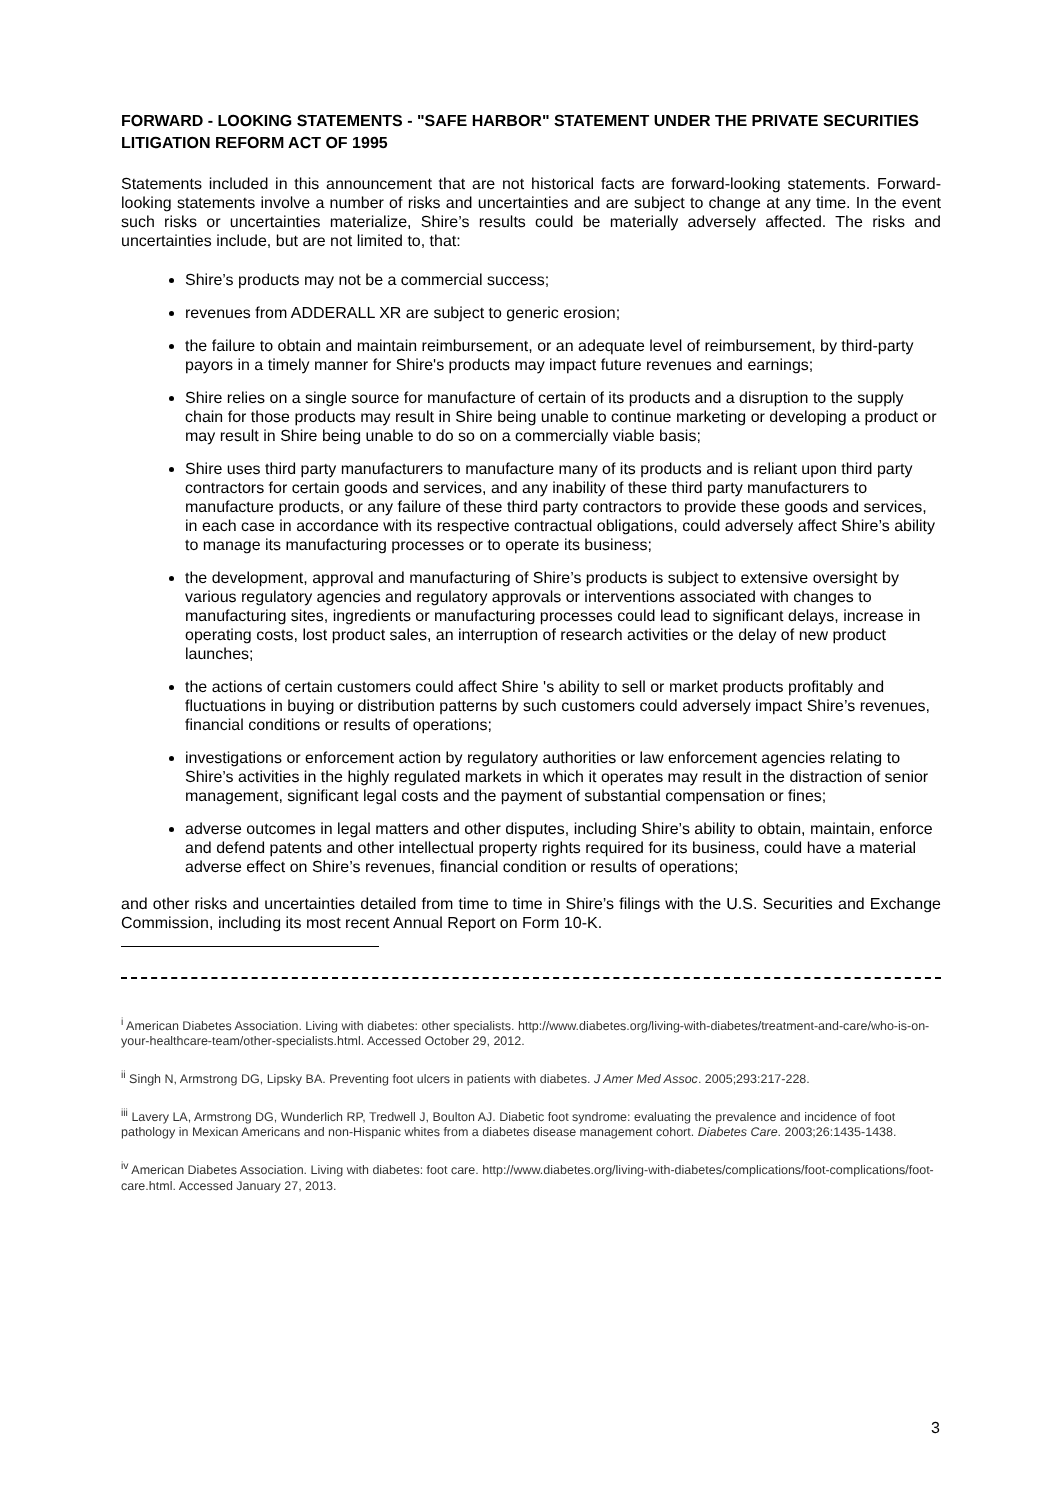FORWARD - LOOKING STATEMENTS - "SAFE HARBOR" STATEMENT UNDER THE PRIVATE SECURITIES LITIGATION REFORM ACT OF 1995
Statements included in this announcement that are not historical facts are forward-looking statements. Forward-looking statements involve a number of risks and uncertainties and are subject to change at any time. In the event such risks or uncertainties materialize, Shire’s results could be materially adversely affected. The risks and uncertainties include, but are not limited to, that:
Shire’s products may not be a commercial success;
revenues from ADDERALL XR are subject to generic erosion;
the failure to obtain and maintain reimbursement, or an adequate level of reimbursement, by third-party payors in a timely manner for Shire's products may impact future revenues and earnings;
Shire relies on a single source for manufacture of certain of its products and a disruption to the supply chain for those products may result in Shire being unable to continue marketing or developing a product or may result in Shire being unable to do so on a commercially viable basis;
Shire uses third party manufacturers to manufacture many of its products and is reliant upon third party contractors for certain goods and services, and any inability of these third party manufacturers to manufacture products, or any failure of these third party contractors to provide these goods and services, in each case in accordance with its respective contractual obligations, could adversely affect Shire’s ability to manage its manufacturing processes or to operate its business;
the development, approval and manufacturing of Shire’s products is subject to extensive oversight by various regulatory agencies and regulatory approvals or interventions associated with changes to manufacturing sites, ingredients or manufacturing processes could lead to significant delays, increase in operating costs, lost product sales, an interruption of research activities or the delay of new product launches;
the actions of certain customers could affect Shire 's ability to sell or market products profitably and fluctuations in buying or distribution patterns by such customers could adversely impact Shire’s revenues, financial conditions or results of operations;
investigations or enforcement action by regulatory authorities or law enforcement agencies relating to Shire’s activities in the highly regulated markets in which it operates may result in the distraction of senior management, significant legal costs and the payment of substantial compensation or fines;
adverse outcomes in legal matters and other disputes, including Shire’s ability to obtain, maintain, enforce and defend patents and other intellectual property rights required for its business, could have a material adverse effect on Shire’s revenues, financial condition or results of operations;
and other risks and uncertainties detailed from time to time in Shire’s filings with the U.S. Securities and Exchange Commission, including its most recent Annual Report on Form 10-K.
<sup>i</sup> American Diabetes Association. Living with diabetes: other specialists. http://www.diabetes.org/living-with-diabetes/treatment-and-care/who-is-on-your-healthcare-team/other-specialists.html. Accessed October 29, 2012.
<sup>ii</sup> Singh N, Armstrong DG, Lipsky BA. Preventing foot ulcers in patients with diabetes. J Amer Med Assoc. 2005;293:217-228.
<sup>iii</sup> Lavery LA, Armstrong DG, Wunderlich RP, Tredwell J, Boulton AJ. Diabetic foot syndrome: evaluating the prevalence and incidence of foot pathology in Mexican Americans and non-Hispanic whites from a diabetes disease management cohort. Diabetes Care. 2003;26:1435-1438.
<sup>iv</sup> American Diabetes Association. Living with diabetes: foot care. http://www.diabetes.org/living-with-diabetes/complications/foot-complications/foot-care.html. Accessed January 27, 2013.
3